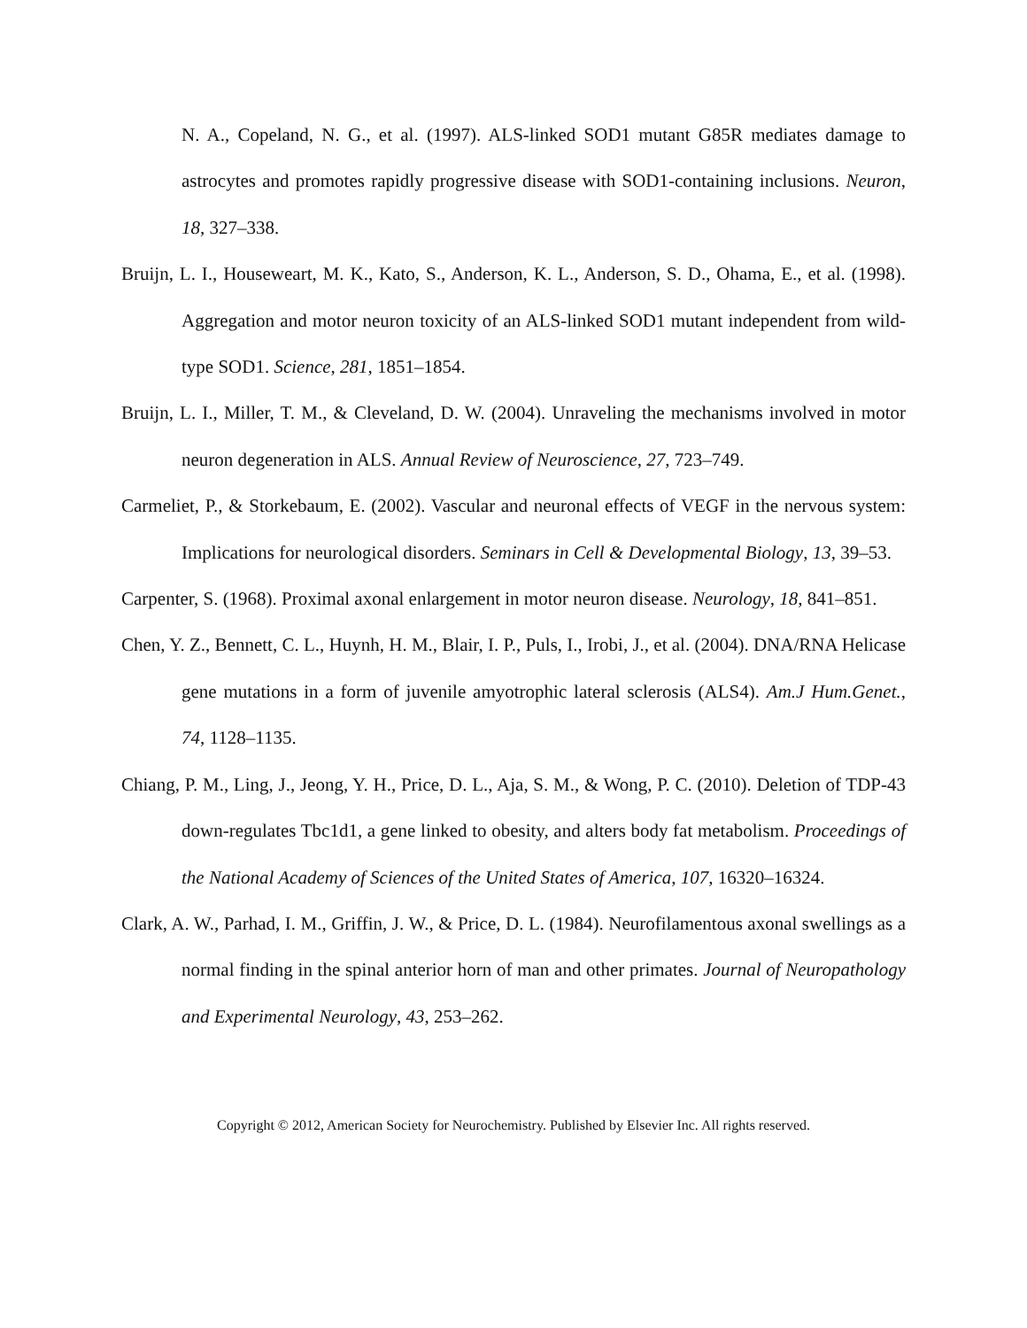N. A., Copeland, N. G., et al. (1997). ALS-linked SOD1 mutant G85R mediates damage to astrocytes and promotes rapidly progressive disease with SOD1-containing inclusions. Neuron, 18, 327–338.
Bruijn, L. I., Houseweart, M. K., Kato, S., Anderson, K. L., Anderson, S. D., Ohama, E., et al. (1998). Aggregation and motor neuron toxicity of an ALS-linked SOD1 mutant independent from wild-type SOD1. Science, 281, 1851–1854.
Bruijn, L. I., Miller, T. M., & Cleveland, D. W. (2004). Unraveling the mechanisms involved in motor neuron degeneration in ALS. Annual Review of Neuroscience, 27, 723–749.
Carmeliet, P., & Storkebaum, E. (2002). Vascular and neuronal effects of VEGF in the nervous system: Implications for neurological disorders. Seminars in Cell & Developmental Biology, 13, 39–53.
Carpenter, S. (1968). Proximal axonal enlargement in motor neuron disease. Neurology, 18, 841–851.
Chen, Y. Z., Bennett, C. L., Huynh, H. M., Blair, I. P., Puls, I., Irobi, J., et al. (2004). DNA/RNA Helicase gene mutations in a form of juvenile amyotrophic lateral sclerosis (ALS4). Am.J Hum.Genet., 74, 1128–1135.
Chiang, P. M., Ling, J., Jeong, Y. H., Price, D. L., Aja, S. M., & Wong, P. C. (2010). Deletion of TDP-43 down-regulates Tbc1d1, a gene linked to obesity, and alters body fat metabolism. Proceedings of the National Academy of Sciences of the United States of America, 107, 16320–16324.
Clark, A. W., Parhad, I. M., Griffin, J. W., & Price, D. L. (1984). Neurofilamentous axonal swellings as a normal finding in the spinal anterior horn of man and other primates. Journal of Neuropathology and Experimental Neurology, 43, 253–262.
Copyright © 2012, American Society for Neurochemistry. Published by Elsevier Inc. All rights reserved.